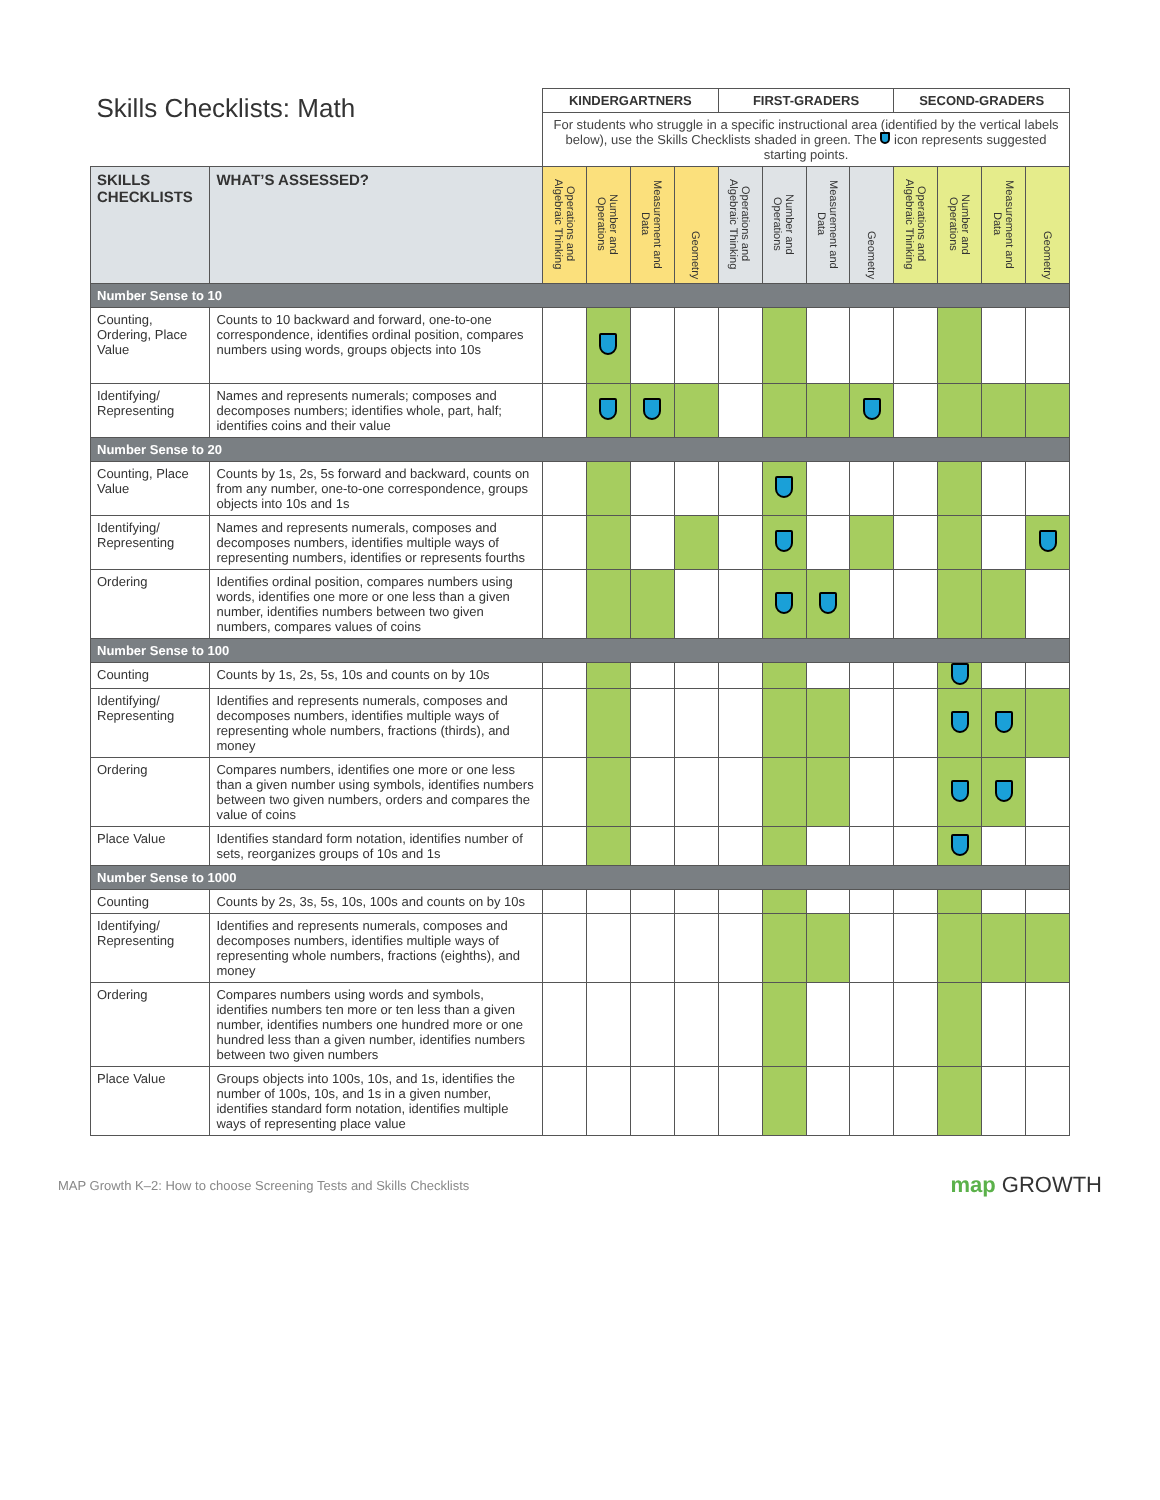| Skills Checklists: Math | | KINDERGARTNERS | | | | FIRST-GRADERS | | | | SECOND-GRADERS | | | |
| --- | --- | --- | --- | --- | --- | --- | --- | --- | --- | --- | --- | --- | --- |
| | | For students who struggle in a specific instructional area (identified by the vertical labels below), use the Skills Checklists shaded in green. The icon represents suggested starting points. | | | | | | | | | | | |
| SKILLS CHECKLISTS | WHAT’S ASSESSED? | Operations and Algebraic Thinking | Number and Operations | Measurement and Data | Geometry | Operations and Algebraic Thinking | Number and Operations | Measurement and Data | Geometry | Operations and Algebraic Thinking | Number and Operations | Measurement and Data | Geometry |
| Number Sense to 10 | | | | | | | | | | | | | |
| Counting, Ordering, Place Value | Counts to 10 backward and forward, one-to-one correspondence, identifies ordinal position, compares numbers using words, groups objects into 10s | | | | | | | | | | | | |
| Identifying/ Representing | Names and represents numerals; composes and decomposes numbers; identifies whole, part, half; identifies coins and their value | | | | | | | | | | | | |
| Number Sense to 20 | | | | | | | | | | | | | |
| Counting, Place Value | Counts by 1s, 2s, 5s forward and backward, counts on from any number, one-to-one correspondence, groups objects into 10s and 1s | | | | | | | | | | | | |
| Identifying/ Representing | Names and represents numerals, composes and decomposes numbers, identifies multiple ways of representing numbers, identifies or represents fourths | | | | | | | | | | | | |
| Ordering | Identifies ordinal position, compares numbers using words, identifies one more or one less than a given number, identifies numbers between two given numbers, compares values of coins | | | | | | | | | | | | |
| Number Sense to 100 | | | | | | | | | | | | | |
| Counting | Counts by 1s, 2s, 5s, 10s and counts on by 10s | | | | | | | | | | | | |
| Identifying/ Representing | Identifies and represents numerals, composes and decomposes numbers, identifies multiple ways of representing whole numbers, fractions (thirds), and money | | | | | | | | | | | | |
| Ordering | Compares numbers, identifies one more or one less than a given number using symbols, identifies numbers between two given numbers, orders and compares the value of coins | | | | | | | | | | | | |
| Place Value | Identifies standard form notation, identifies number of sets, reorganizes groups of 10s and 1s | | | | | | | | | | | | |
| Number Sense to 1000 | | | | | | | | | | | | | |
| Counting | Counts by 2s, 3s, 5s, 10s, 100s and counts on by 10s | | | | | | | | | | | | |
| Identifying/ Representing | Identifies and represents numerals, composes and decomposes numbers, identifies multiple ways of representing whole numbers, fractions (eighths), and money | | | | | | | | | | | | |
| Ordering | Compares numbers using words and symbols, identifies numbers ten more or ten less than a given number, identifies numbers one hundred more or one hundred less than a given number, identifies numbers between two given numbers | | | | | | | | | | | | |
| Place Value | Groups objects into 100s, 10s, and 1s, identifies the number of 100s, 10s, and 1s in a given number, identifies standard form notation, identifies multiple ways of representing place value | | | | | | | | | | | | |
MAP Growth K–2: How to choose Screening Tests and Skills Checklists map GROWTH